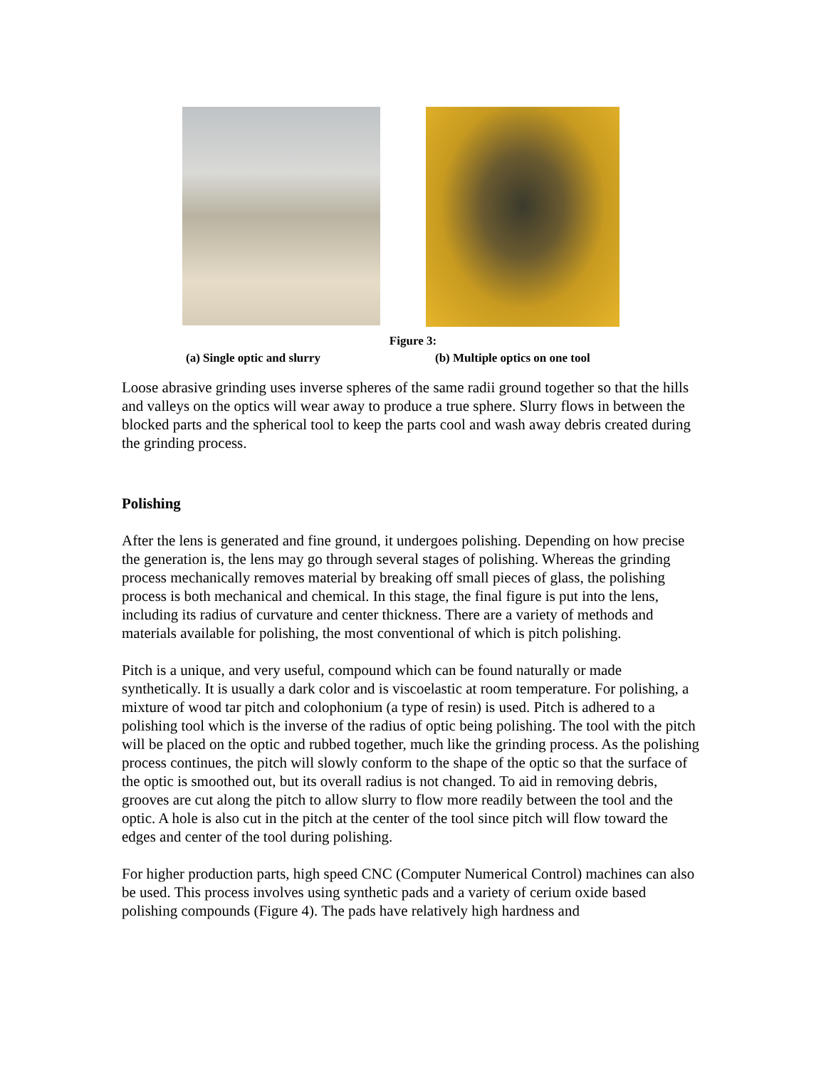Figure 3:
(a) Single optic and slurry (b) Multiple optics on one tool
Loose abrasive grinding uses inverse spheres of the same radii ground together so that the hills and valleys on the optics will wear away to produce a true sphere. Slurry flows in between the blocked parts and the spherical tool to keep the parts cool and wash away debris created during the grinding process.
Polishing
After the lens is generated and fine ground, it undergoes polishing. Depending on how precise the generation is, the lens may go through several stages of polishing. Whereas the grinding process mechanically removes material by breaking off small pieces of glass, the polishing process is both mechanical and chemical. In this stage, the final figure is put into the lens, including its radius of curvature and center thickness. There are a variety of methods and materials available for polishing, the most conventional of which is pitch polishing.
Pitch is a unique, and very useful, compound which can be found naturally or made synthetically. It is usually a dark color and is viscoelastic at room temperature. For polishing, a mixture of wood tar pitch and colophonium (a type of resin) is used. Pitch is adhered to a polishing tool which is the inverse of the radius of optic being polishing. The tool with the pitch will be placed on the optic and rubbed together, much like the grinding process. As the polishing process continues, the pitch will slowly conform to the shape of the optic so that the surface of the optic is smoothed out, but its overall radius is not changed. To aid in removing debris, grooves are cut along the pitch to allow slurry to flow more readily between the tool and the optic. A hole is also cut in the pitch at the center of the tool since pitch will flow toward the edges and center of the tool during polishing.
For higher production parts, high speed CNC (Computer Numerical Control) machines can also be used. This process involves using synthetic pads and a variety of cerium oxide based polishing compounds (Figure 4). The pads have relatively high hardness and